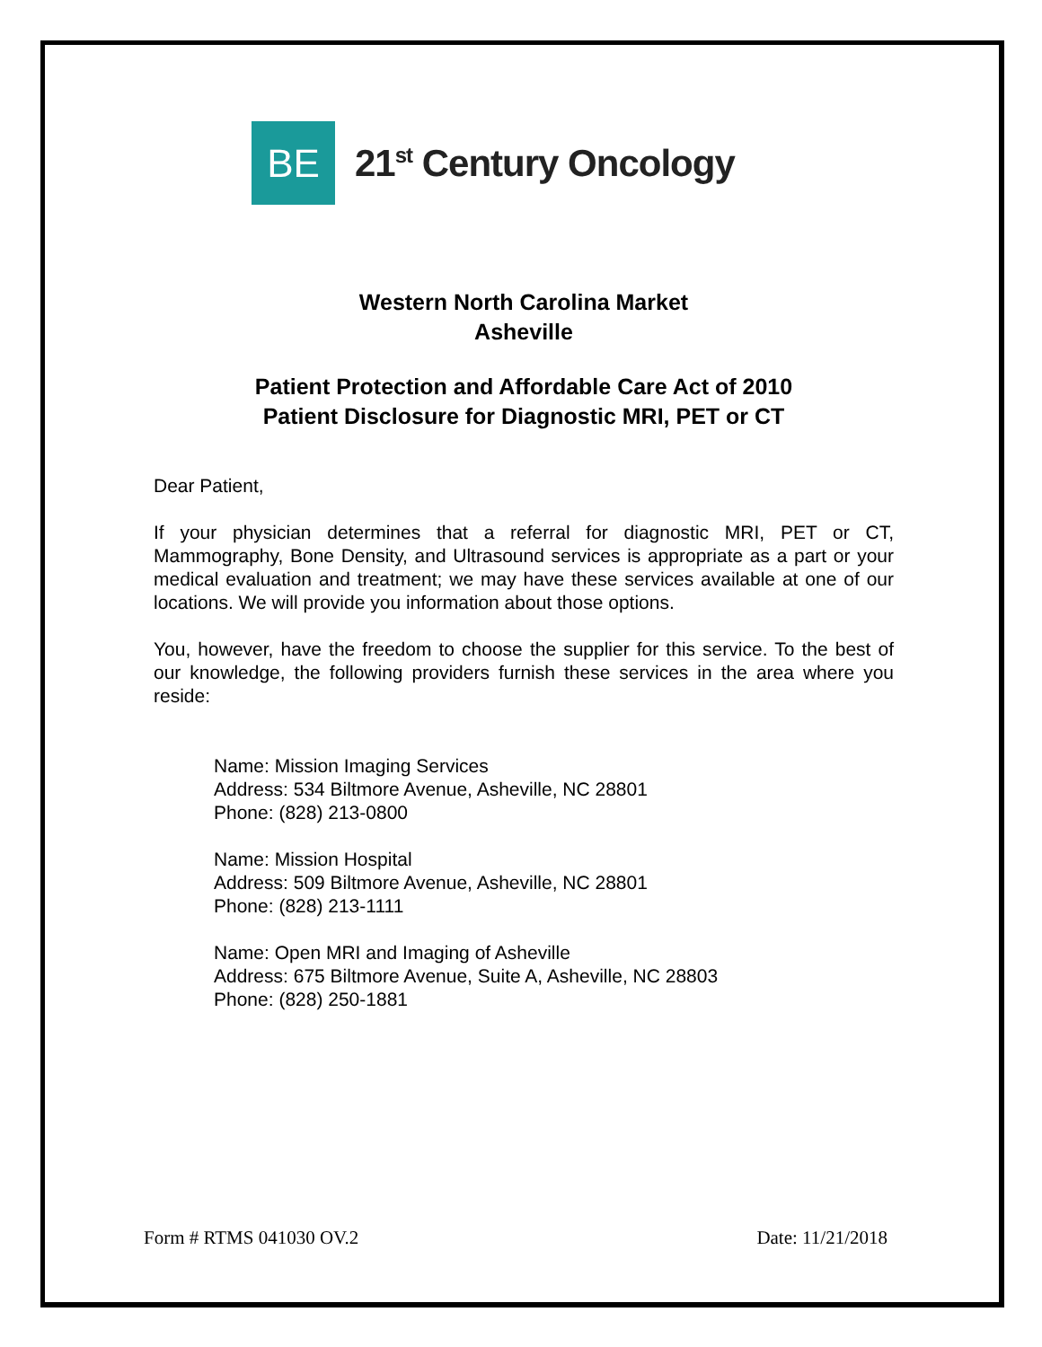BE
21<sup>st</sup> Century Oncology
Western North Carolina Market
Asheville
Patient Protection and Affordable Care Act of 2010
Patient Disclosure for Diagnostic MRI, PET or CT
Dear Patient,
If your physician determines that a referral for diagnostic MRI, PET or CT, Mammography, Bone Density, and Ultrasound services is appropriate as a part or your medical evaluation and treatment; we may have these services available at one of our locations. We will provide you information about those options.
You, however, have the freedom to choose the supplier for this service. To the best of our knowledge, the following providers furnish these services in the area where you reside:
Name: Mission Imaging Services
Address: 534 Biltmore Avenue, Asheville, NC 28801
Phone: (828) 213-0800
Name: Mission Hospital
Address: 509 Biltmore Avenue, Asheville, NC 28801
Phone: (828) 213-1111
Name: Open MRI and Imaging of Asheville
Address: 675 Biltmore Avenue, Suite A, Asheville, NC 28803
Phone: (828) 250-1881
Form # RTMS 041030 OV.2 Date: 11/21/2018